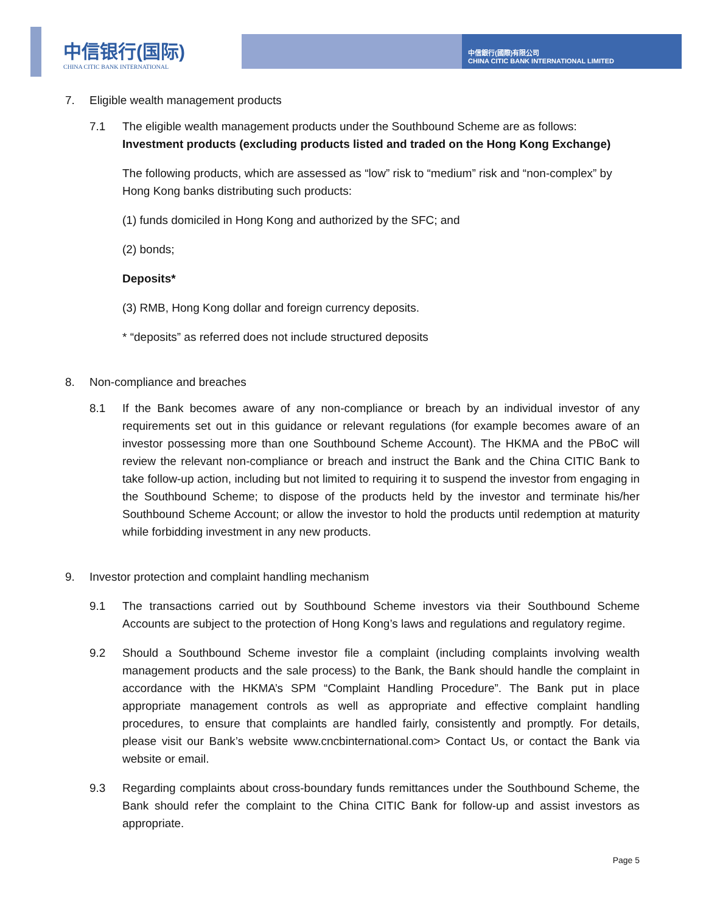中信银行(国际)
CHINA CITIC BANK INTERNATIONAL
中信銀行(國際)有限公司
CHINA CITIC BANK INTERNATIONAL LIMITED
7. Eligible wealth management products
7.1 The eligible wealth management products under the Southbound Scheme are as follows:
Investment products (excluding products listed and traded on the Hong Kong Exchange)
The following products, which are assessed as “low” risk to “medium” risk and “non-complex” by Hong Kong banks distributing such products:
(1) funds domiciled in Hong Kong and authorized by the SFC; and
(2) bonds;
Deposits*
(3) RMB, Hong Kong dollar and foreign currency deposits.
* “deposits” as referred does not include structured deposits
8. Non-compliance and breaches
8.1 If the Bank becomes aware of any non-compliance or breach by an individual investor of any requirements set out in this guidance or relevant regulations (for example becomes aware of an investor possessing more than one Southbound Scheme Account). The HKMA and the PBoC will review the relevant non-compliance or breach and instruct the Bank and the China CITIC Bank to take follow-up action, including but not limited to requiring it to suspend the investor from engaging in the Southbound Scheme; to dispose of the products held by the investor and terminate his/her Southbound Scheme Account; or allow the investor to hold the products until redemption at maturity while forbidding investment in any new products.
9. Investor protection and complaint handling mechanism
9.1 The transactions carried out by Southbound Scheme investors via their Southbound Scheme Accounts are subject to the protection of Hong Kong’s laws and regulations and regulatory regime.
9.2 Should a Southbound Scheme investor file a complaint (including complaints involving wealth management products and the sale process) to the Bank, the Bank should handle the complaint in accordance with the HKMA’s SPM “Complaint Handling Procedure”. The Bank put in place appropriate management controls as well as appropriate and effective complaint handling procedures, to ensure that complaints are handled fairly, consistently and promptly. For details, please visit our Bank’s website www.cncbinternational.com> Contact Us, or contact the Bank via website or email.
9.3 Regarding complaints about cross-boundary funds remittances under the Southbound Scheme, the Bank should refer the complaint to the China CITIC Bank for follow-up and assist investors as appropriate.
Page 5